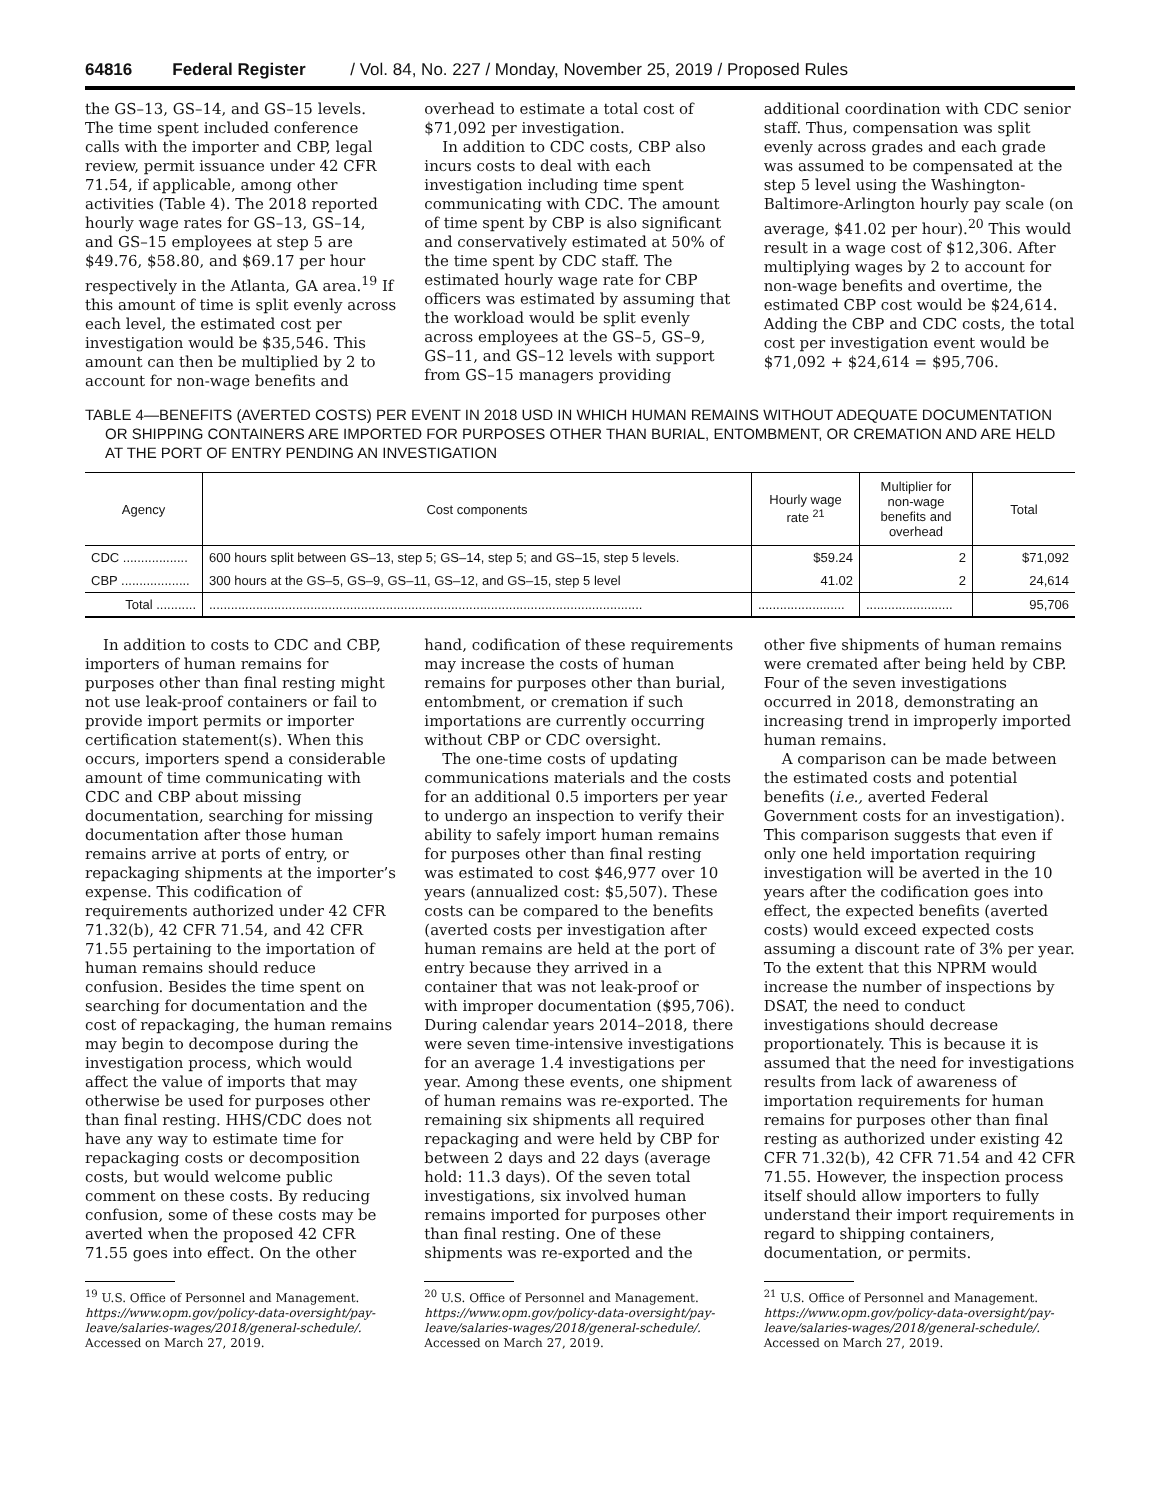64816 Federal Register / Vol. 84, No. 227 / Monday, November 25, 2019 / Proposed Rules
the GS–13, GS–14, and GS–15 levels. The time spent included conference calls with the importer and CBP, legal review, permit issuance under 42 CFR 71.54, if applicable, among other activities (Table 4). The 2018 reported hourly wage rates for GS–13, GS–14, and GS–15 employees at step 5 are $49.76, $58.80, and $69.17 per hour respectively in the Atlanta, GA area.<sup>19</sup> If this amount of time is split evenly across each level, the estimated cost per investigation would be $35,546. This amount can then be multiplied by 2 to account for non-wage benefits and
overhead to estimate a total cost of $71,092 per investigation.
In addition to CDC costs, CBP also incurs costs to deal with each investigation including time spent communicating with CDC. The amount of time spent by CBP is also significant and conservatively estimated at 50% of the time spent by CDC staff. The estimated hourly wage rate for CBP officers was estimated by assuming that the workload would be split evenly across employees at the GS–5, GS–9, GS–11, and GS–12 levels with support from GS–15 managers providing
additional coordination with CDC senior staff. Thus, compensation was split evenly across grades and each grade was assumed to be compensated at the step 5 level using the Washington-Baltimore-Arlington hourly pay scale (on average, $41.02 per hour).<sup>20</sup> This would result in a wage cost of $12,306. After multiplying wages by 2 to account for non-wage benefits and overtime, the estimated CBP cost would be $24,614. Adding the CBP and CDC costs, the total cost per investigation event would be $71,092 + $24,614 = $95,706.
TABLE 4—BENEFITS (AVERTED COSTS) PER EVENT IN 2018 USD IN WHICH HUMAN REMAINS WITHOUT ADEQUATE DOCUMENTATION OR SHIPPING CONTAINERS ARE IMPORTED FOR PURPOSES OTHER THAN BURIAL, ENTOMBMENT, OR CREMATION AND ARE HELD AT THE PORT OF ENTRY PENDING AN INVESTIGATION
| Agency | Cost components | Hourly wage rate <sup>21</sup> | Multiplier for non-wage benefits and overhead | Total |
| --- | --- | --- | --- | --- |
| CDC .................. | 600 hours split between GS–13, step 5; GS–14, step 5; and GS–15, step 5 levels. | $59.24 | 2 | $71,092 |
| CBP ................... | 300 hours at the GS–5, GS–9, GS–11, GS–12, and GS–15, step 5 level | 41.02 | 2 | 24,614 |
| Total ........... | ........................................................................................................................ | ........................ | ........................ | 95,706 |
In addition to costs to CDC and CBP, importers of human remains for purposes other than final resting might not use leak-proof containers or fail to provide import permits or importer certification statement(s). When this occurs, importers spend a considerable amount of time communicating with CDC and CBP about missing documentation, searching for missing documentation after those human remains arrive at ports of entry, or repackaging shipments at the importer’s expense. This codification of requirements authorized under 42 CFR 71.32(b), 42 CFR 71.54, and 42 CFR 71.55 pertaining to the importation of human remains should reduce confusion. Besides the time spent on searching for documentation and the cost of repackaging, the human remains may begin to decompose during the investigation process, which would affect the value of imports that may otherwise be used for purposes other than final resting. HHS/CDC does not have any way to estimate time for repackaging costs or decomposition costs, but would welcome public comment on these costs. By reducing confusion, some of these costs may be averted when the proposed 42 CFR 71.55 goes into effect. On the other
<sup>19</sup> U.S. Office of Personnel and Management. https://www.opm.gov/policy-data-oversight/pay-leave/salaries-wages/2018/general-schedule/. Accessed on March 27, 2019.
hand, codification of these requirements may increase the costs of human remains for purposes other than burial, entombment, or cremation if such importations are currently occurring without CBP or CDC oversight.
The one-time costs of updating communications materials and the costs for an additional 0.5 importers per year to undergo an inspection to verify their ability to safely import human remains for purposes other than final resting was estimated to cost $46,977 over 10 years (annualized cost: $5,507). These costs can be compared to the benefits (averted costs per investigation after human remains are held at the port of entry because they arrived in a container that was not leak-proof or with improper documentation ($95,706). During calendar years 2014–2018, there were seven time-intensive investigations for an average 1.4 investigations per year. Among these events, one shipment of human remains was re-exported. The remaining six shipments all required repackaging and were held by CBP for between 2 days and 22 days (average hold: 11.3 days). Of the seven total investigations, six involved human remains imported for purposes other than final resting. One of these shipments was re-exported and the
<sup>20</sup> U.S. Office of Personnel and Management. https://www.opm.gov/policy-data-oversight/pay-leave/salaries-wages/2018/general-schedule/. Accessed on March 27, 2019.
other five shipments of human remains were cremated after being held by CBP. Four of the seven investigations occurred in 2018, demonstrating an increasing trend in improperly imported human remains.
A comparison can be made between the estimated costs and potential benefits (i.e., averted Federal Government costs for an investigation). This comparison suggests that even if only one held importation requiring investigation will be averted in the 10 years after the codification goes into effect, the expected benefits (averted costs) would exceed expected costs assuming a discount rate of 3% per year. To the extent that this NPRM would increase the number of inspections by DSAT, the need to conduct investigations should decrease proportionately. This is because it is assumed that the need for investigations results from lack of awareness of importation requirements for human remains for purposes other than final resting as authorized under existing 42 CFR 71.32(b), 42 CFR 71.54 and 42 CFR 71.55. However, the inspection process itself should allow importers to fully understand their import requirements in regard to shipping containers, documentation, or permits.
<sup>21</sup> U.S. Office of Personnel and Management. https://www.opm.gov/policy-data-oversight/pay-leave/salaries-wages/2018/general-schedule/. Accessed on March 27, 2019.